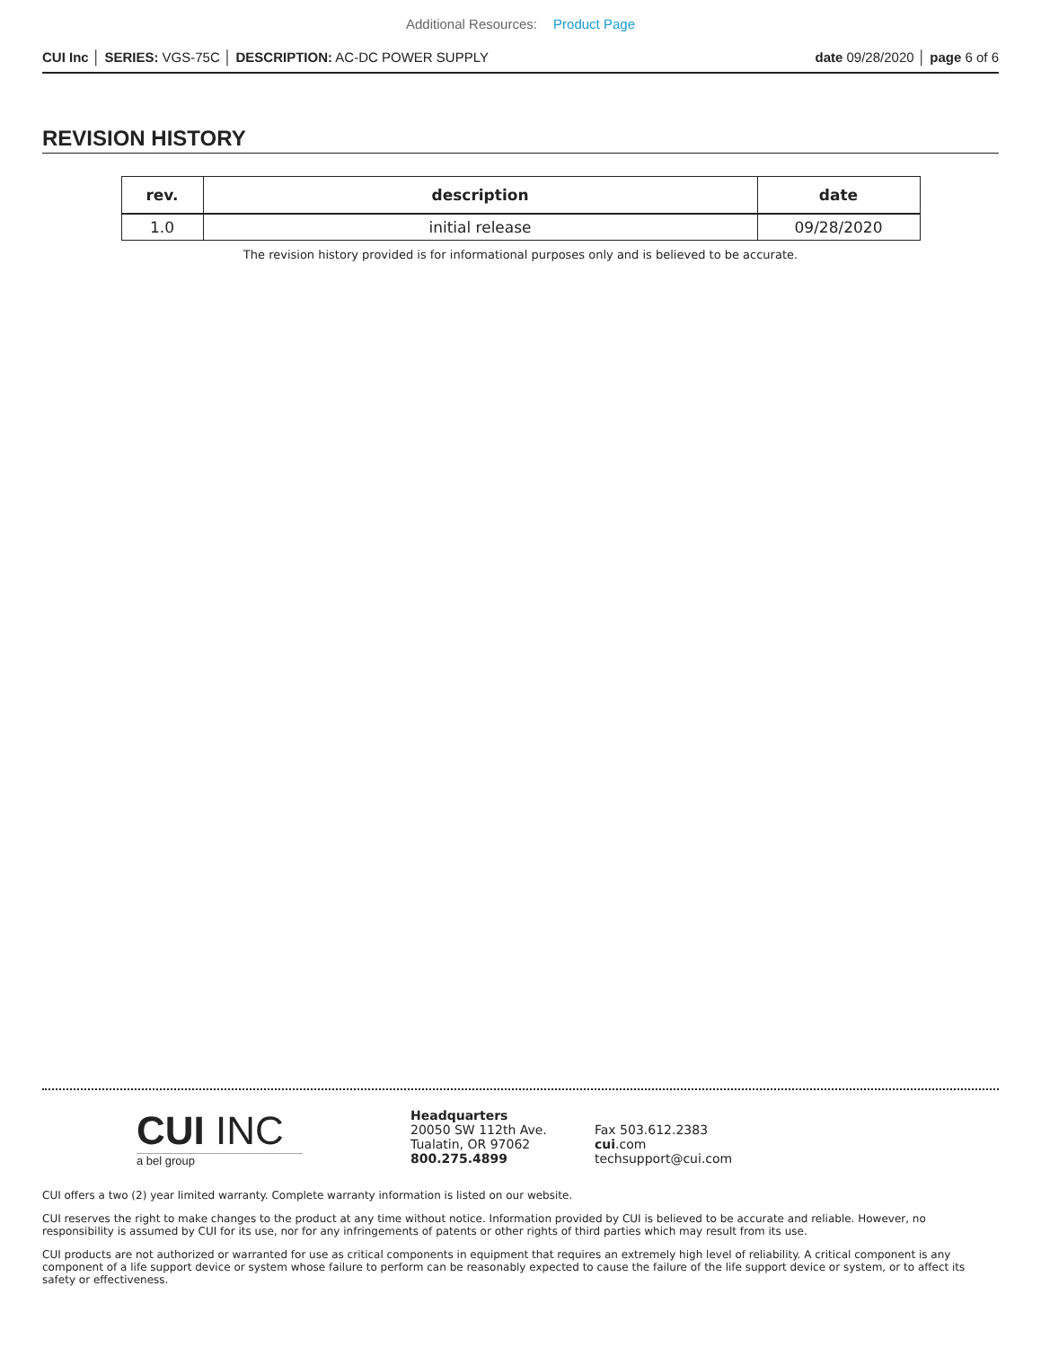Additional Resources: Product Page
CUI Inc │ SERIES: VGS-75C │ DESCRIPTION: AC-DC POWER SUPPLY
date 09/28/2020 │ page 6 of 6
REVISION HISTORY
| rev. | description | date |
| --- | --- | --- |
| 1.0 | initial release | 09/28/2020 |
The revision history provided is for informational purposes only and is believed to be accurate.
CUI INC
a bel group
Headquarters
20050 SW 112th Ave.
Tualatin, OR 97062
800.275.4899
Fax 503.612.2383
cui.com
techsupport@cui.com
CUI offers a two (2) year limited warranty. Complete warranty information is listed on our website.
CUI reserves the right to make changes to the product at any time without notice. Information provided by CUI is believed to be accurate and reliable. However, no responsibility is assumed by CUI for its use, nor for any infringements of patents or other rights of third parties which may result from its use.
CUI products are not authorized or warranted for use as critical components in equipment that requires an extremely high level of reliability. A critical component is any component of a life support device or system whose failure to perform can be reasonably expected to cause the failure of the life support device or system, or to affect its safety or effectiveness.